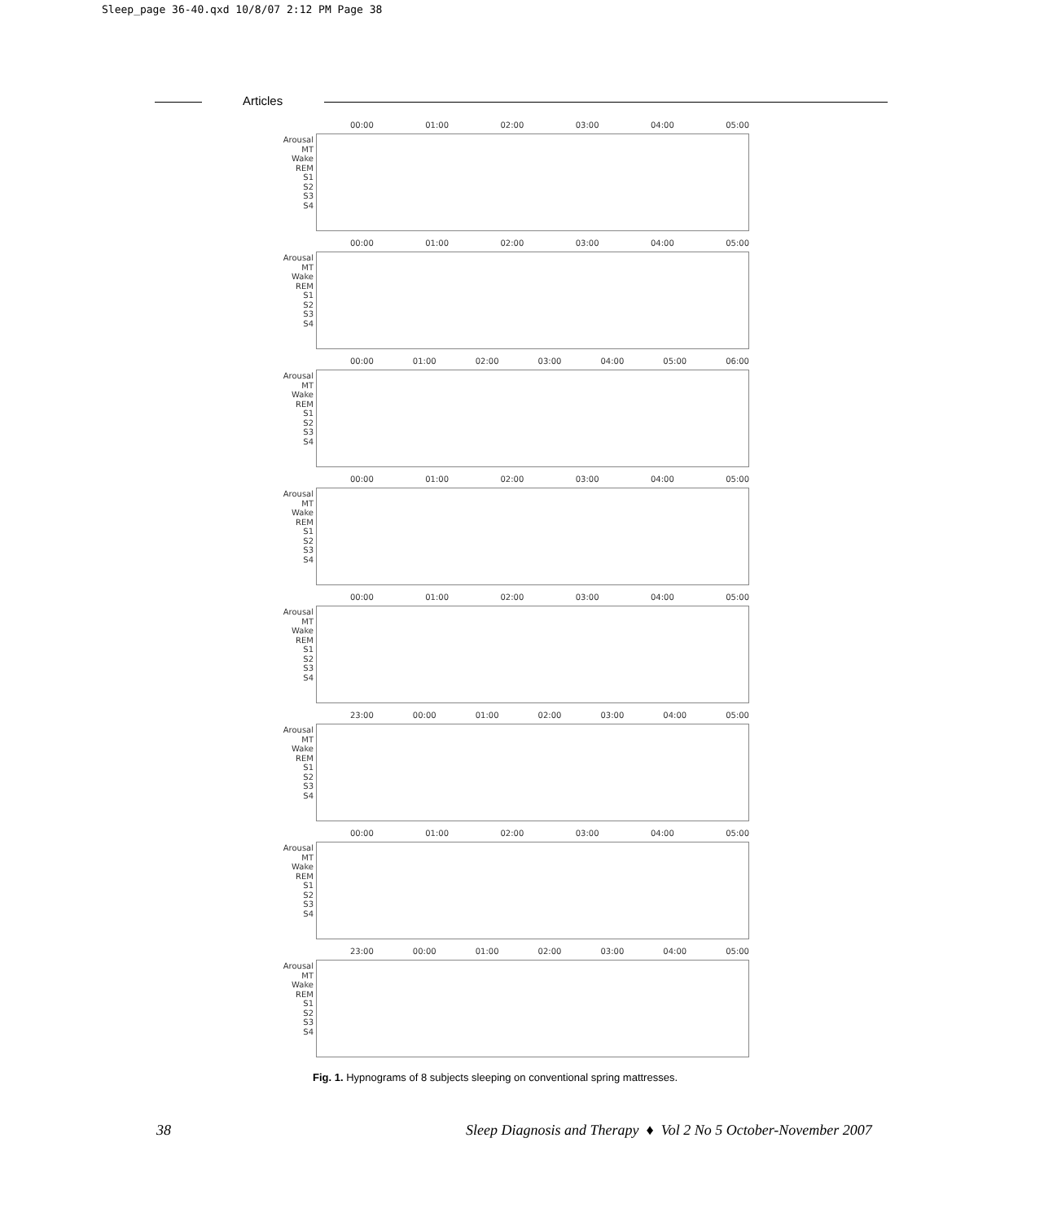Sleep_page 36-40.qxd 10/8/07 2:12 PM Page 38
Articles
00:00 01:00 02:00 03:00 04:00 05:00
Arousal
MT
Wake
REM
S1
S2
S3
S4
00:00 01:00 02:00 03:00 04:00 05:00
Arousal
MT
Wake
REM
S1
S2
S3
S4
00:00 01:00 02:00 03:00 04:00 05:00 06:00
Arousal
MT
Wake
REM
S1
S2
S3
S4
00:00 01:00 02:00 03:00 04:00 05:00
Arousal
MT
Wake
REM
S1
S2
S3
S4
00:00 01:00 02:00 03:00 04:00 05:00
Arousal
MT
Wake
REM
S1
S2
S3
S4
23:00 00:00 01:00 02:00 03:00 04:00 05:00
Arousal
MT
Wake
REM
S1
S2
S3
S4
00:00 01:00 02:00 03:00 04:00 05:00
Arousal
MT
Wake
REM
S1
S2
S3
S4
23:00 00:00 01:00 02:00 03:00 04:00 05:00
Arousal
MT
Wake
REM
S1
S2
S3
S4
Fig. 1. Hypnograms of 8 subjects sleeping on conventional spring mattresses.
38
Sleep Diagnosis and Therapy ♦ Vol 2 No 5 October-November 2007